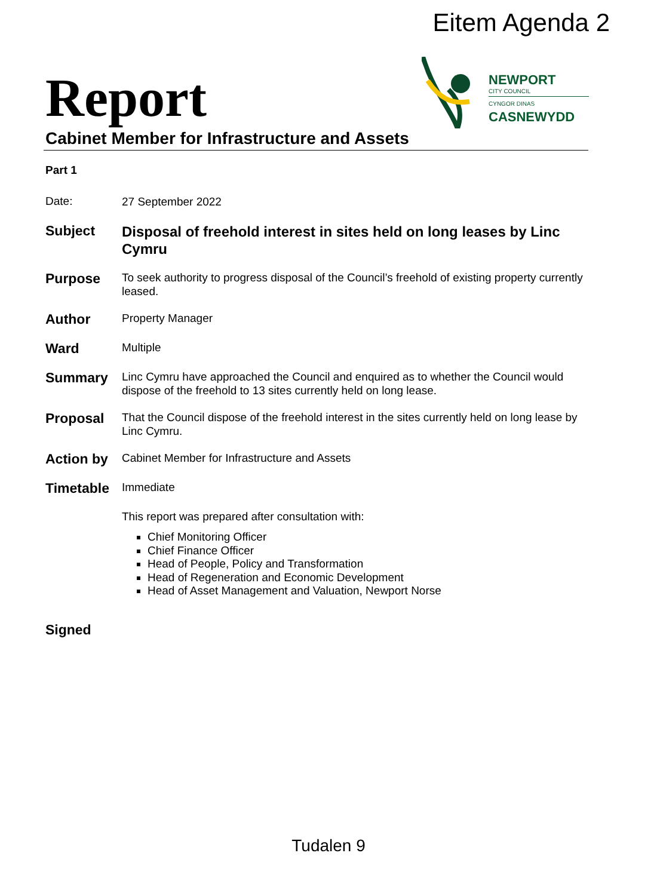Eitem Agenda 2
Report
NEWPORT
CITY COUNCIL
CYNGOR DINAS
CASNEWYDD
Cabinet Member for Infrastructure and Assets
Part 1
Date:
27 September 2022
Subject
Disposal of freehold interest in sites held on long leases by Linc Cymru
Purpose
To seek authority to progress disposal of the Council’s freehold of existing property currently leased.
Author
Property Manager
Ward
Multiple
Summary
Linc Cymru have approached the Council and enquired as to whether the Council would dispose of the freehold to 13 sites currently held on long lease.
Proposal
That the Council dispose of the freehold interest in the sites currently held on long lease by Linc Cymru.
Action by
Cabinet Member for Infrastructure and Assets
Timetable
Immediate
This report was prepared after consultation with:
Chief Monitoring Officer
Chief Finance Officer
Head of People, Policy and Transformation
Head of Regeneration and Economic Development
Head of Asset Management and Valuation, Newport Norse
Signed
Tudalen 9